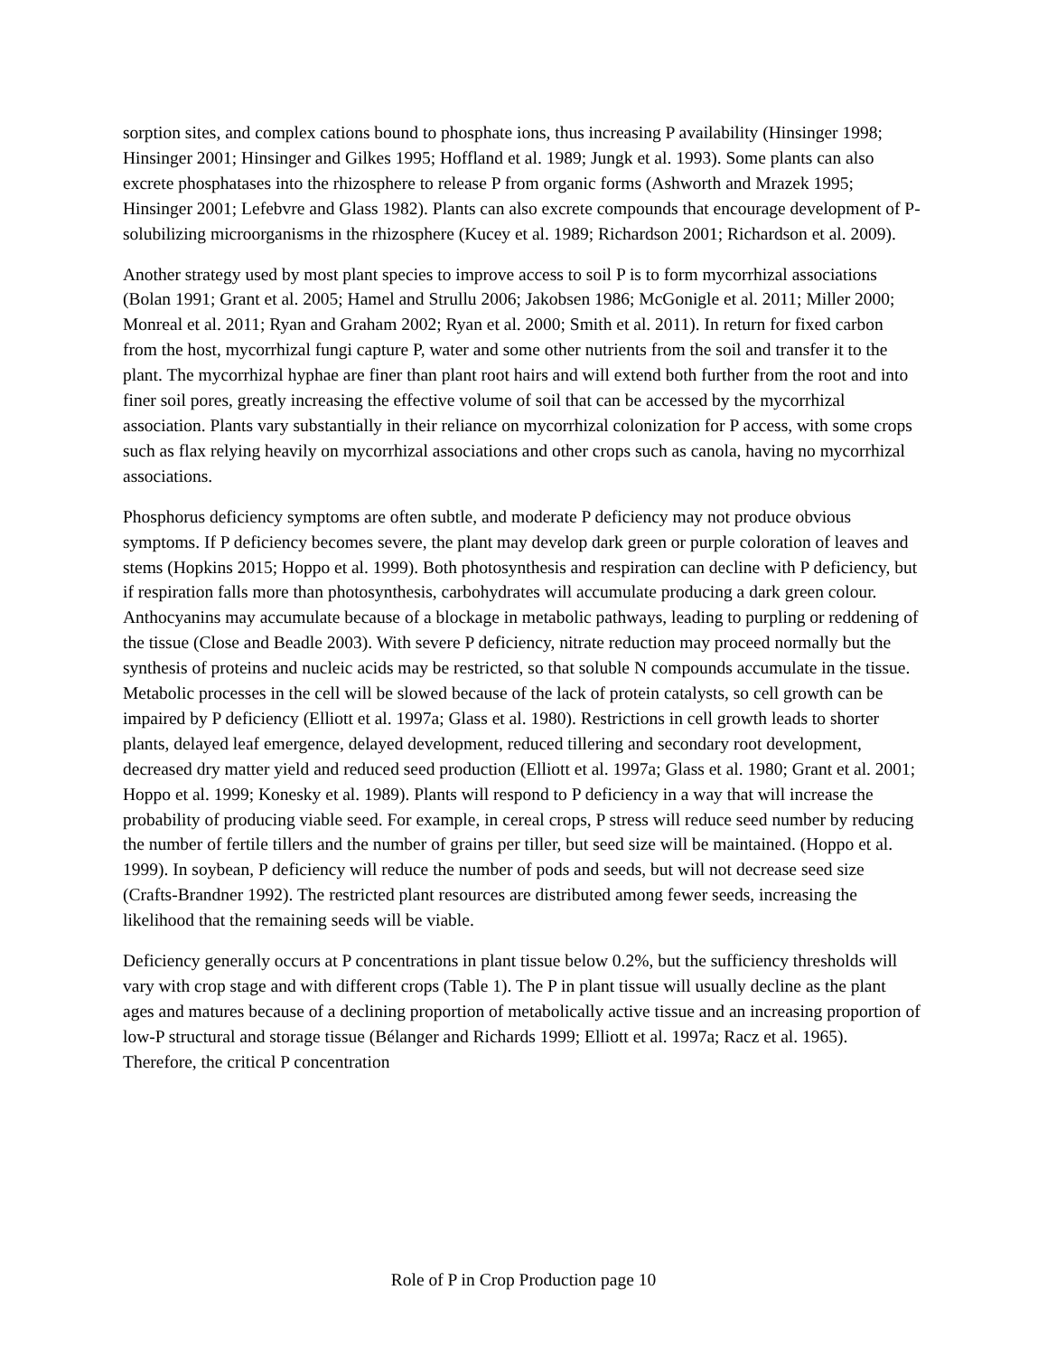sorption sites, and complex cations bound to phosphate ions, thus increasing P availability (Hinsinger 1998; Hinsinger 2001; Hinsinger and Gilkes 1995; Hoffland et al. 1989; Jungk et al. 1993). Some plants can also excrete phosphatases into the rhizosphere to release P from organic forms (Ashworth and Mrazek 1995; Hinsinger 2001; Lefebvre and Glass 1982). Plants can also excrete compounds that encourage development of P-solubilizing microorganisms in the rhizosphere (Kucey et al. 1989; Richardson 2001; Richardson et al. 2009).
Another strategy used by most plant species to improve access to soil P is to form mycorrhizal associations (Bolan 1991; Grant et al. 2005; Hamel and Strullu 2006; Jakobsen 1986; McGonigle et al. 2011; Miller 2000; Monreal et al. 2011; Ryan and Graham 2002; Ryan et al. 2000; Smith et al. 2011). In return for fixed carbon from the host, mycorrhizal fungi capture P, water and some other nutrients from the soil and transfer it to the plant. The mycorrhizal hyphae are finer than plant root hairs and will extend both further from the root and into finer soil pores, greatly increasing the effective volume of soil that can be accessed by the mycorrhizal association. Plants vary substantially in their reliance on mycorrhizal colonization for P access, with some crops such as flax relying heavily on mycorrhizal associations and other crops such as canola, having no mycorrhizal associations.
Phosphorus deficiency symptoms are often subtle, and moderate P deficiency may not produce obvious symptoms. If P deficiency becomes severe, the plant may develop dark green or purple coloration of leaves and stems (Hopkins 2015; Hoppo et al. 1999). Both photosynthesis and respiration can decline with P deficiency, but if respiration falls more than photosynthesis, carbohydrates will accumulate producing a dark green colour. Anthocyanins may accumulate because of a blockage in metabolic pathways, leading to purpling or reddening of the tissue (Close and Beadle 2003). With severe P deficiency, nitrate reduction may proceed normally but the synthesis of proteins and nucleic acids may be restricted, so that soluble N compounds accumulate in the tissue. Metabolic processes in the cell will be slowed because of the lack of protein catalysts, so cell growth can be impaired by P deficiency (Elliott et al. 1997a; Glass et al. 1980). Restrictions in cell growth leads to shorter plants, delayed leaf emergence, delayed development, reduced tillering and secondary root development, decreased dry matter yield and reduced seed production (Elliott et al. 1997a; Glass et al. 1980; Grant et al. 2001; Hoppo et al. 1999; Konesky et al. 1989). Plants will respond to P deficiency in a way that will increase the probability of producing viable seed. For example, in cereal crops, P stress will reduce seed number by reducing the number of fertile tillers and the number of grains per tiller, but seed size will be maintained. (Hoppo et al. 1999). In soybean, P deficiency will reduce the number of pods and seeds, but will not decrease seed size (Crafts-Brandner 1992). The restricted plant resources are distributed among fewer seeds, increasing the likelihood that the remaining seeds will be viable.
Deficiency generally occurs at P concentrations in plant tissue below 0.2%, but the sufficiency thresholds will vary with crop stage and with different crops (Table 1). The P in plant tissue will usually decline as the plant ages and matures because of a declining proportion of metabolically active tissue and an increasing proportion of low-P structural and storage tissue (Bélanger and Richards 1999; Elliott et al. 1997a; Racz et al. 1965). Therefore, the critical P concentration
Role of P in Crop Production page 10